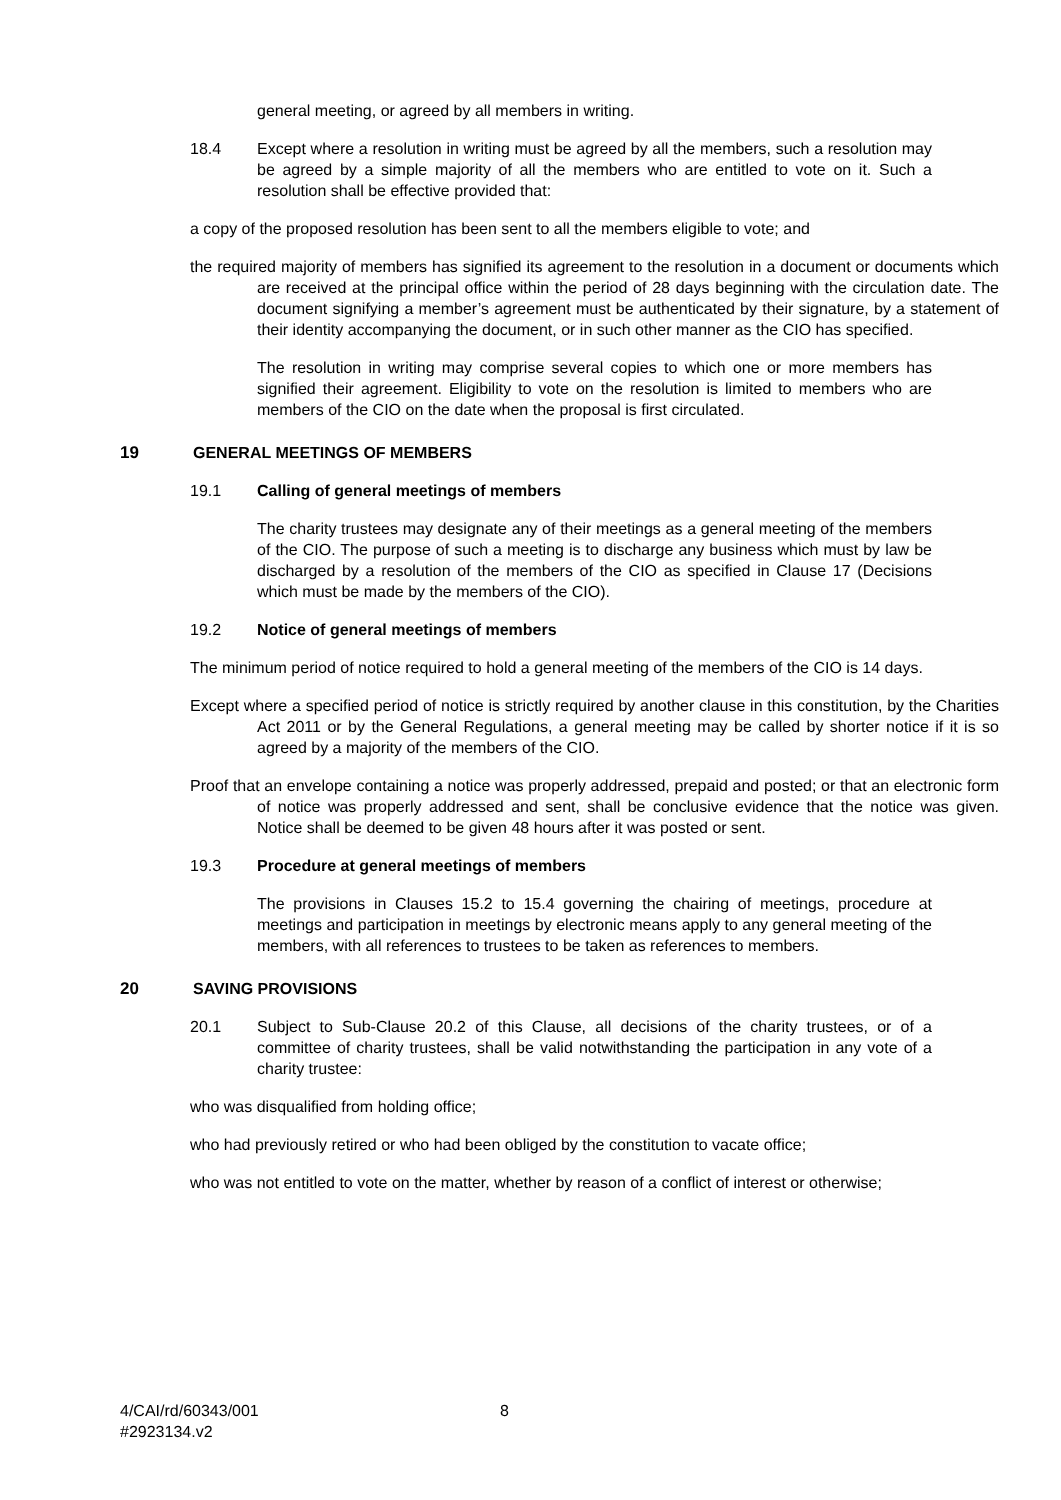general meeting, or agreed by all members in writing.
18.4 Except where a resolution in writing must be agreed by all the members, such a resolution may be agreed by a simple majority of all the members who are entitled to vote on it. Such a resolution shall be effective provided that:
a copy of the proposed resolution has been sent to all the members eligible to vote; and
the required majority of members has signified its agreement to the resolution in a document or documents which are received at the principal office within the period of 28 days beginning with the circulation date. The document signifying a member’s agreement must be authenticated by their signature, by a statement of their identity accompanying the document, or in such other manner as the CIO has specified.
The resolution in writing may comprise several copies to which one or more members has signified their agreement. Eligibility to vote on the resolution is limited to members who are members of the CIO on the date when the proposal is first circulated.
19 GENERAL MEETINGS OF MEMBERS
19.1 Calling of general meetings of members
The charity trustees may designate any of their meetings as a general meeting of the members of the CIO. The purpose of such a meeting is to discharge any business which must by law be discharged by a resolution of the members of the CIO as specified in Clause 17 (Decisions which must be made by the members of the CIO).
19.2 Notice of general meetings of members
The minimum period of notice required to hold a general meeting of the members of the CIO is 14 days.
Except where a specified period of notice is strictly required by another clause in this constitution, by the Charities Act 2011 or by the General Regulations, a general meeting may be called by shorter notice if it is so agreed by a majority of the members of the CIO.
Proof that an envelope containing a notice was properly addressed, prepaid and posted; or that an electronic form of notice was properly addressed and sent, shall be conclusive evidence that the notice was given. Notice shall be deemed to be given 48 hours after it was posted or sent.
19.3 Procedure at general meetings of members
The provisions in Clauses 15.2 to 15.4 governing the chairing of meetings, procedure at meetings and participation in meetings by electronic means apply to any general meeting of the members, with all references to trustees to be taken as references to members.
20 SAVING PROVISIONS
20.1 Subject to Sub-Clause 20.2 of this Clause, all decisions of the charity trustees, or of a committee of charity trustees, shall be valid notwithstanding the participation in any vote of a charity trustee:
who was disqualified from holding office;
who had previously retired or who had been obliged by the constitution to vacate office;
who was not entitled to vote on the matter, whether by reason of a conflict of interest or otherwise;
4/CAI/rd/60343/001
#2923134.v2
8